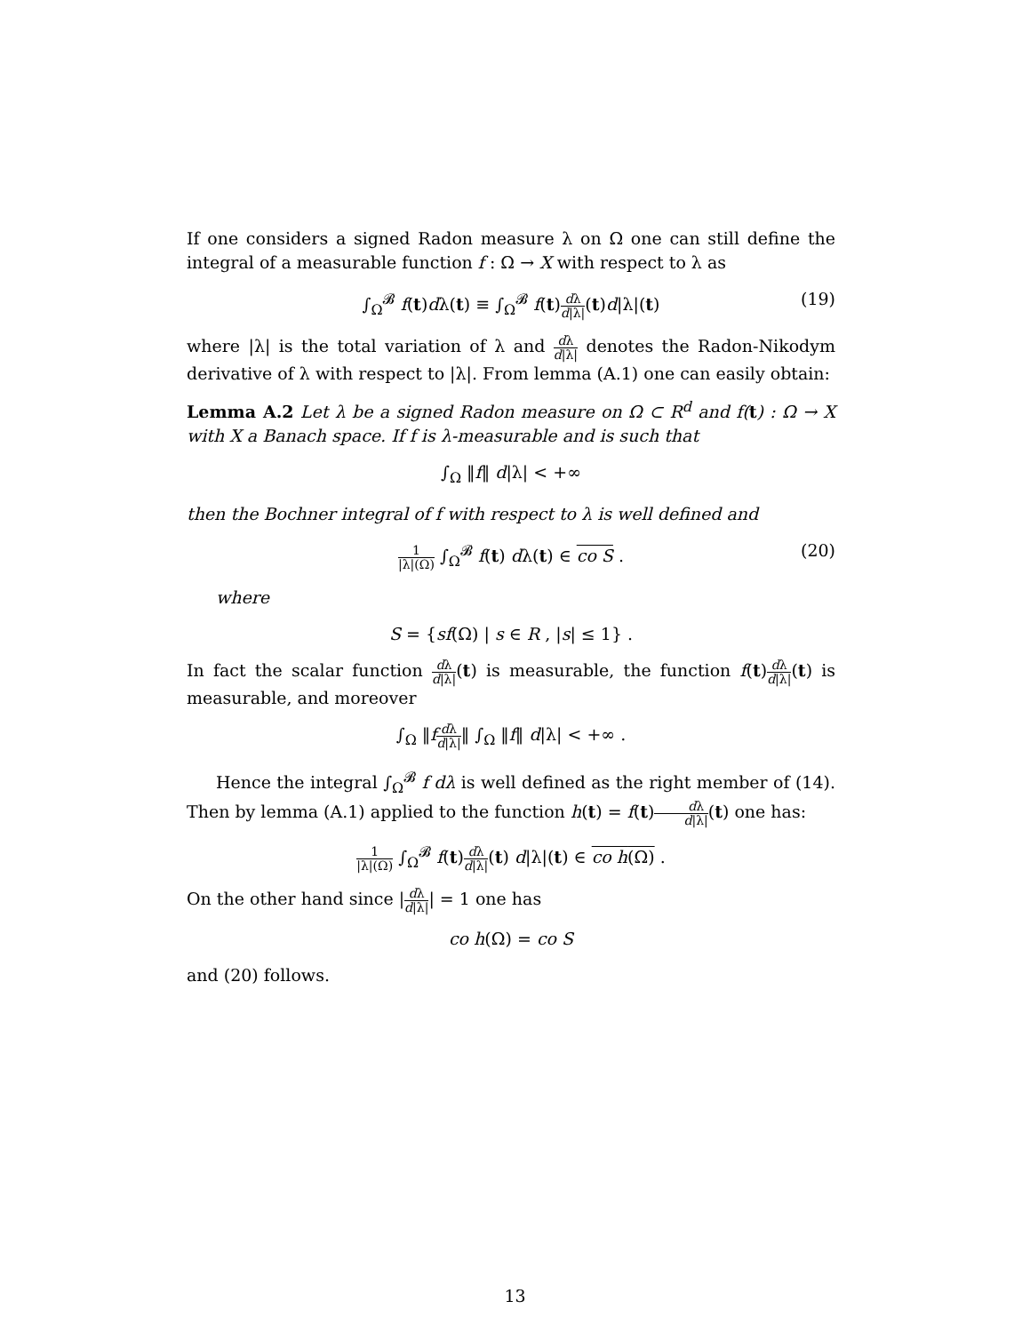If one considers a signed Radon measure λ on Ω one can still define the integral of a measurable function f : Ω → X with respect to λ as
∫<sub>Ω</sub><sup>𝓑</sup> f(t)dλ(t) ≡ ∫<sub>Ω</sub><sup>𝓑</sup> f(t)dλ d|λ|(t)d|λ|(t) (19)
where |λ| is the total variation of λ and dλ d|λ| denotes the Radon-Nikodym derivative of λ with respect to |λ|. From lemma (A.1) one can easily obtain:
Lemma A.2 Let λ be a signed Radon measure on Ω ⊂ R<sup>d</sup> and f(t) : Ω → X with X a Banach space. If f is λ-measurable and is such that
∫<sub>Ω</sub> ‖f‖ d|λ| < +∞
then the Bochner integral of f with respect to λ is well defined and
1 |λ|(Ω) ∫<sub>Ω</sub><sup>𝓑</sup> f(t) dλ(t) ∈ co S . (20)
where
S = {sf(Ω) | s ∈ R , |s| ≤ 1} .
In fact the scalar function dλ d|λ|(t) is measurable, the function f(t)dλ d|λ|(t) is measurable, and moreover
∫<sub>Ω</sub> ‖fdλ d|λ|‖ ∫<sub>Ω</sub> ‖f‖ d|λ| < +∞ .
Hence the integral ∫<sub>Ω</sub><sup>𝓑</sup> f dλ is well defined as the right member of (14). Then by lemma (A.1) applied to the function h(t) = f(t)dλ d|λ|(t) one has:
1 |λ|(Ω) ∫<sub>Ω</sub><sup>𝓑</sup> f(t)dλ d|λ|(t) d|λ|(t) ∈ co h(Ω) .
On the other hand since |dλ d|λ|| = 1 one has
co h(Ω) = co S
and (20) follows.
13